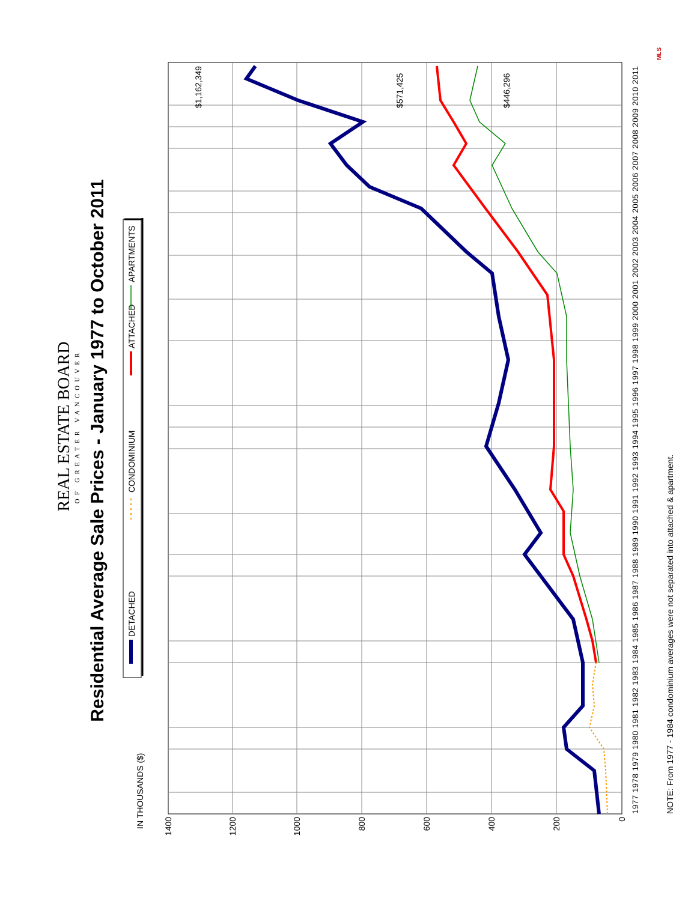Residential Average Sale Prices - January 1977 to October 2011
REAL ESTATE BOARD
OF GREATER VANCOUVER
DETACHED
CONDOMINIUM
ATTACHED
APARTMENTS
IN THOUSANDS ($)
1400
1200
1000
800
600
400
200
0
1977 1978 1979 1980 1981 1982 1983 1984 1985 1986 1987 1988 1989 1990 1991 1992 1993 1994 1995 1996 1997 1998 1999 2000 2001 2002 2003 2004 2005 2006 2007 2008 2009 2010 2011
$1,162,349
$571,425
$446,296
NOTE: From 1977 - 1984 condominium averages were not separated into attached & apartment.
MLS